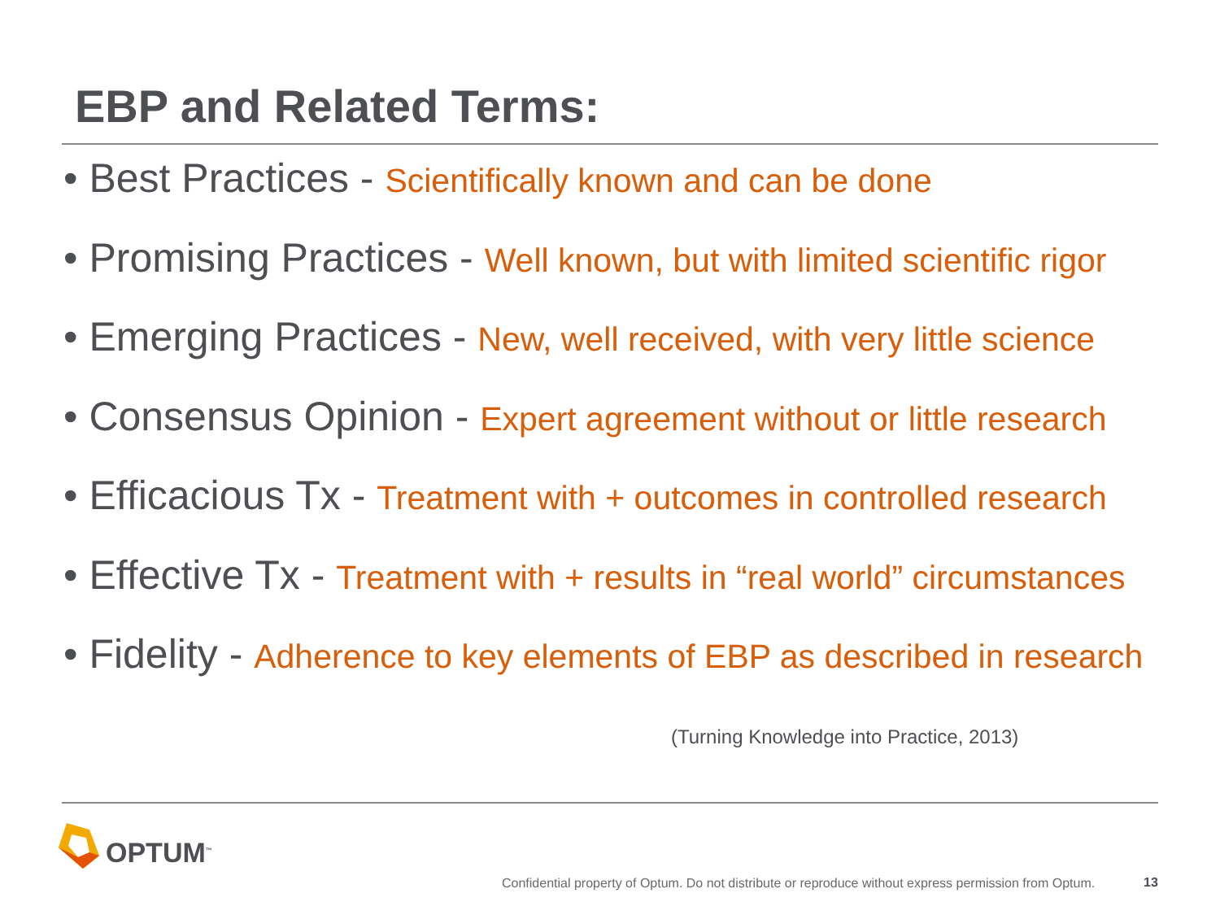EBP and Related Terms:
• Best Practices - Scientifically known and can be done
• Promising Practices - Well known, but with limited scientific rigor
• Emerging Practices - New, well received, with very little science
• Consensus Opinion - Expert agreement without or little research
• Efficacious Tx - Treatment with + outcomes in controlled research
• Effective Tx - Treatment with + results in “real world” circumstances
• Fidelity - Adherence to key elements of EBP as described in research
(Turning Knowledge into Practice, 2013)
OPTUM<sup>™</sup>
Confidential property of Optum. Do not distribute or reproduce without express permission from Optum.
13